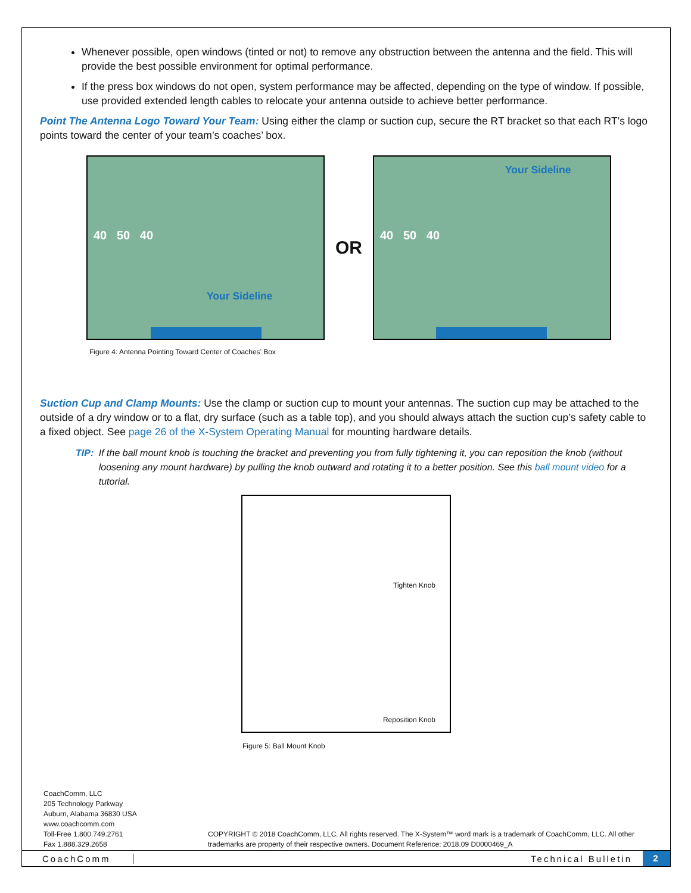Whenever possible, open windows (tinted or not) to remove any obstruction between the antenna and the field. This will provide the best possible environment for optimal performance.
If the press box windows do not open, system performance may be affected, depending on the type of window. If possible, use provided extended length cables to relocate your antenna outside to achieve better performance.
Point The Antenna Logo Toward Your Team: Using either the clamp or suction cup, secure the RT bracket so that each RT’s logo points toward the center of your team’s coaches’ box.
Your Sideline
40 50 40
OR
Your Sideline
40 50 40
Figure 4: Antenna Pointing Toward Center of Coaches’ Box
Suction Cup and Clamp Mounts: Use the clamp or suction cup to mount your antennas. The suction cup may be attached to the outside of a dry window or to a flat, dry surface (such as a table top), and you should always attach the suction cup’s safety cable to a fixed object. See page 26 of the X-System Operating Manual for mounting hardware details.
TIP: If the ball mount knob is touching the bracket and preventing you from fully tightening it, you can reposition the knob (without loosening any mount hardware) by pulling the knob outward and rotating it to a better position. See this ball mount video for a tutorial.
Tighten Knob
Reposition Knob
Figure 5: Ball Mount Knob
CoachComm, LLC
205 Technology Parkway
Auburn, Alabama 36830 USA
www.coachcomm.com
Toll-Free 1.800.749.2761
Fax 1.888.329.2658
COPYRIGHT © 2018 CoachComm, LLC. All rights reserved. The X-System™ word mark is a trademark of CoachComm, LLC. All other trademarks are property of their respective owners. Document Reference: 2018.09 D0000469_A
CoachComm Technical Bulletin
2